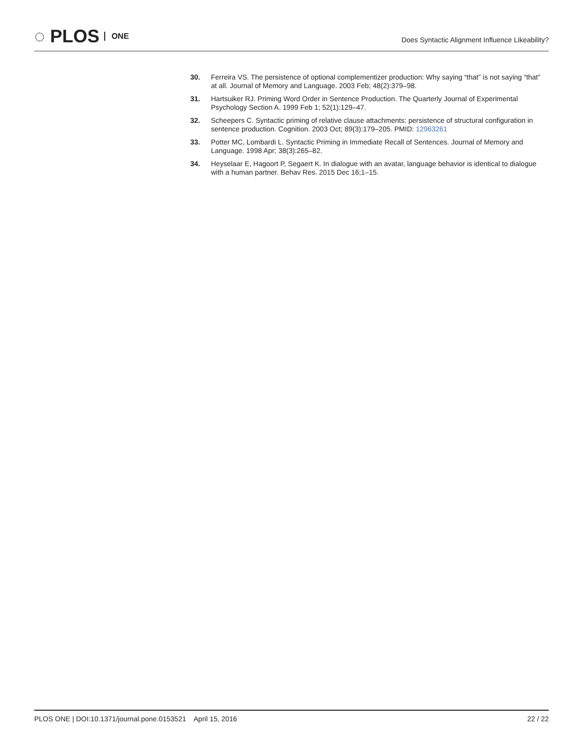◌ PLOS ONE
Does Syntactic Alignment Influence Likeability?
30. Ferreira VS. The persistence of optional complementizer production: Why saying “that” is not saying “that” at all. Journal of Memory and Language. 2003 Feb; 48(2):379–98.
31. Hartsuiker RJ. Priming Word Order in Sentence Production. The Quarterly Journal of Experimental Psychology Section A. 1999 Feb 1; 52(1):129–47.
32. Scheepers C. Syntactic priming of relative clause attachments: persistence of structural configuration in sentence production. Cognition. 2003 Oct; 89(3):179–205. PMID: 12963261
33. Potter MC, Lombardi L. Syntactic Priming in Immediate Recall of Sentences. Journal of Memory and Language. 1998 Apr; 38(3):265–82.
34. Heyselaar E, Hagoort P, Segaert K. In dialogue with an avatar, language behavior is identical to dialogue with a human partner. Behav Res. 2015 Dec 16;1–15.
PLOS ONE | DOI:10.1371/journal.pone.0153521 April 15, 2016 22 / 22